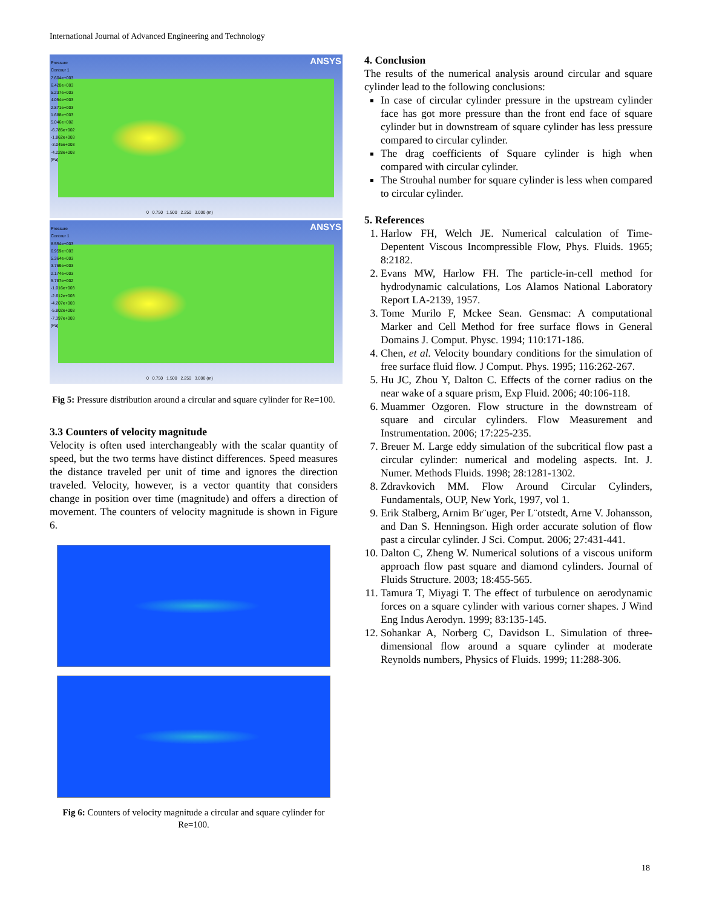International Journal of Advanced Engineering and Technology
Pressure
Contour 1
7.604e+003
6.420e+003
5.237e+003
4.054e+003
2.871e+003
1.688e+003
5.046e+002
-6.785e+002
-1.862e+003
-3.045e+003
-4.228e+003
[Pa]
ANSYS
0 0.750 1.500 2.250 3.000 (m)
Pressure
Contour 1
8.554e+003
6.959e+003
5.364e+003
3.769e+003
2.174e+003
5.787e+002
-1.016e+003
-2.612e+003
-4.207e+003
-5.802e+003
-7.397e+003
[Pa]
ANSYS
0 0.750 1.500 2.250 3.000 (m)
Fig 5: Pressure distribution around a circular and square cylinder for Re=100.
3.3 Counters of velocity magnitude
Velocity is often used interchangeably with the scalar quantity of speed, but the two terms have distinct differences. Speed measures the distance traveled per unit of time and ignores the direction traveled. Velocity, however, is a vector quantity that considers change in position over time (magnitude) and offers a direction of movement. The counters of velocity magnitude is shown in Figure 6.
Fig 6: Counters of velocity magnitude a circular and square cylinder for Re=100.
4. Conclusion
The results of the numerical analysis around circular and square cylinder lead to the following conclusions:
In case of circular cylinder pressure in the upstream cylinder face has got more pressure than the front end face of square cylinder but in downstream of square cylinder has less pressure compared to circular cylinder.
The drag coefficients of Square cylinder is high when compared with circular cylinder.
The Strouhal number for square cylinder is less when compared to circular cylinder.
5. References
1. Harlow FH, Welch JE. Numerical calculation of Time-Depentent Viscous Incompressible Flow, Phys. Fluids. 1965; 8:2182.
2. Evans MW, Harlow FH. The particle-in-cell method for hydrodynamic calculations, Los Alamos National Laboratory Report LA-2139, 1957.
3. Tome Murilo F, Mckee Sean. Gensmac: A computational Marker and Cell Method for free surface flows in General Domains J. Comput. Physc. 1994; 110:171-186.
4. Chen, et al. Velocity boundary conditions for the simulation of free surface fluid flow. J Comput. Phys. 1995; 116:262-267.
5. Hu JC, Zhou Y, Dalton C. Effects of the corner radius on the near wake of a square prism, Exp Fluid. 2006; 40:106-118.
6. Muammer Ozgoren. Flow structure in the downstream of square and circular cylinders. Flow Measurement and Instrumentation. 2006; 17:225-235.
7. Breuer M. Large eddy simulation of the subcritical flow past a circular cylinder: numerical and modeling aspects. Int. J. Numer. Methods Fluids. 1998; 28:1281-1302.
8. Zdravkovich MM. Flow Around Circular Cylinders, Fundamentals, OUP, New York, 1997, vol 1.
9. Erik Stalberg, Arnim Br¨uger, Per L¨otstedt, Arne V. Johansson, and Dan S. Henningson. High order accurate solution of flow past a circular cylinder. J Sci. Comput. 2006; 27:431-441.
10. Dalton C, Zheng W. Numerical solutions of a viscous uniform approach flow past square and diamond cylinders. Journal of Fluids Structure. 2003; 18:455-565.
11. Tamura T, Miyagi T. The effect of turbulence on aerodynamic forces on a square cylinder with various corner shapes. J Wind Eng Indus Aerodyn. 1999; 83:135-145.
12. Sohankar A, Norberg C, Davidson L. Simulation of three-dimensional flow around a square cylinder at moderate Reynolds numbers, Physics of Fluids. 1999; 11:288-306.
18